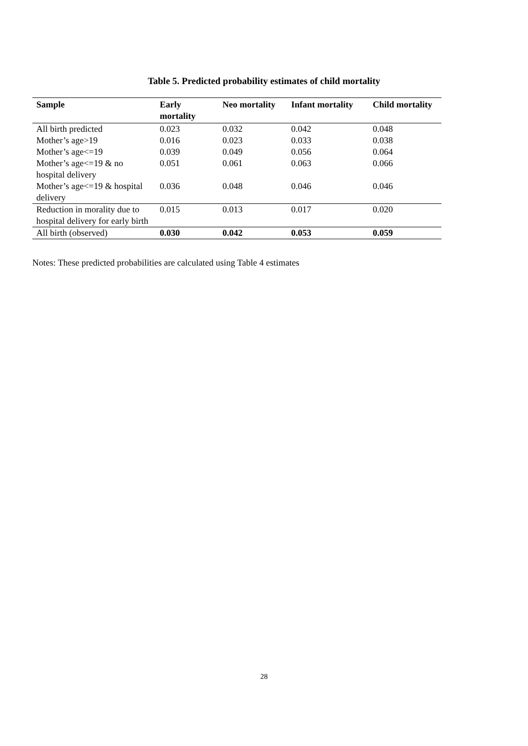Table 5. Predicted probability estimates of child mortality
| Sample | Early mortality | Neo mortality | Infant mortality | Child mortality |
| --- | --- | --- | --- | --- |
| All birth predicted | 0.023 | 0.032 | 0.042 | 0.048 |
| Mother’s age>19 | 0.016 | 0.023 | 0.033 | 0.038 |
| Mother’s age<=19 | 0.039 | 0.049 | 0.056 | 0.064 |
| Mother’s age<=19 & no hospital delivery | 0.051 | 0.061 | 0.063 | 0.066 |
| Mother’s age<=19 & hospital delivery | 0.036 | 0.048 | 0.046 | 0.046 |
| Reduction in morality due to hospital delivery for early birth | 0.015 | 0.013 | 0.017 | 0.020 |
| All birth (observed) | 0.030 | 0.042 | 0.053 | 0.059 |
Notes: These predicted probabilities are calculated using Table 4 estimates
28